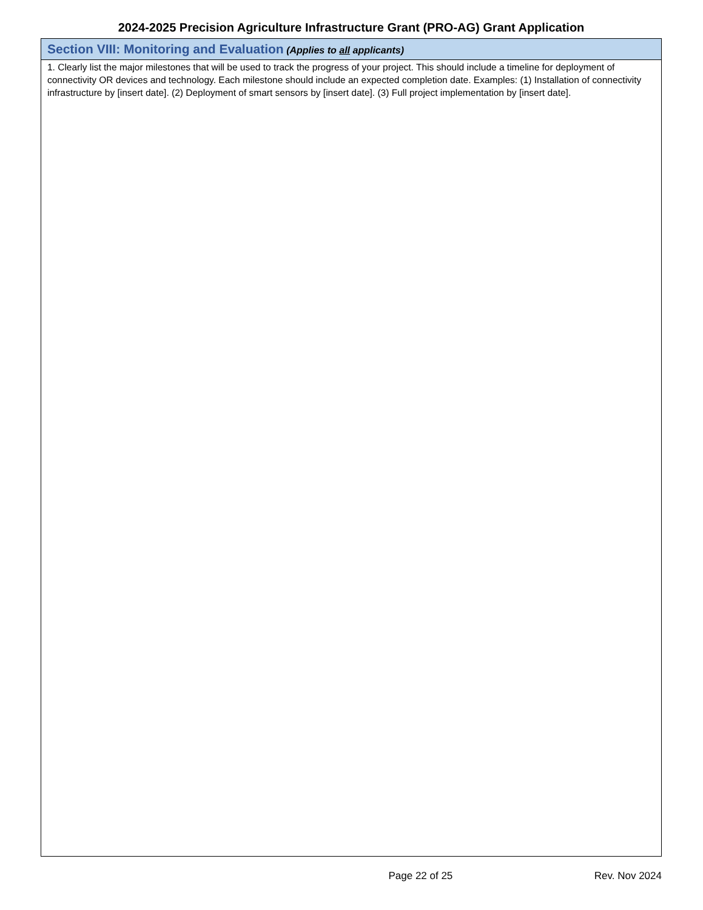2024-2025 Precision Agriculture Infrastructure Grant (PRO-AG) Grant Application
| Section VIII: Monitoring and Evaluation (Applies to all applicants) |
| --- |
| 1. Clearly list the major milestones that will be used to track the progress of your project. This should include a timeline for deployment of connectivity OR devices and technology. Each milestone should include an expected completion date. Examples: (1) Installation of connectivity infrastructure by [insert date]. (2) Deployment of smart sensors by [insert date]. (3) Full project implementation by [insert date]. |
Page 22 of 25 Rev. Nov 2024